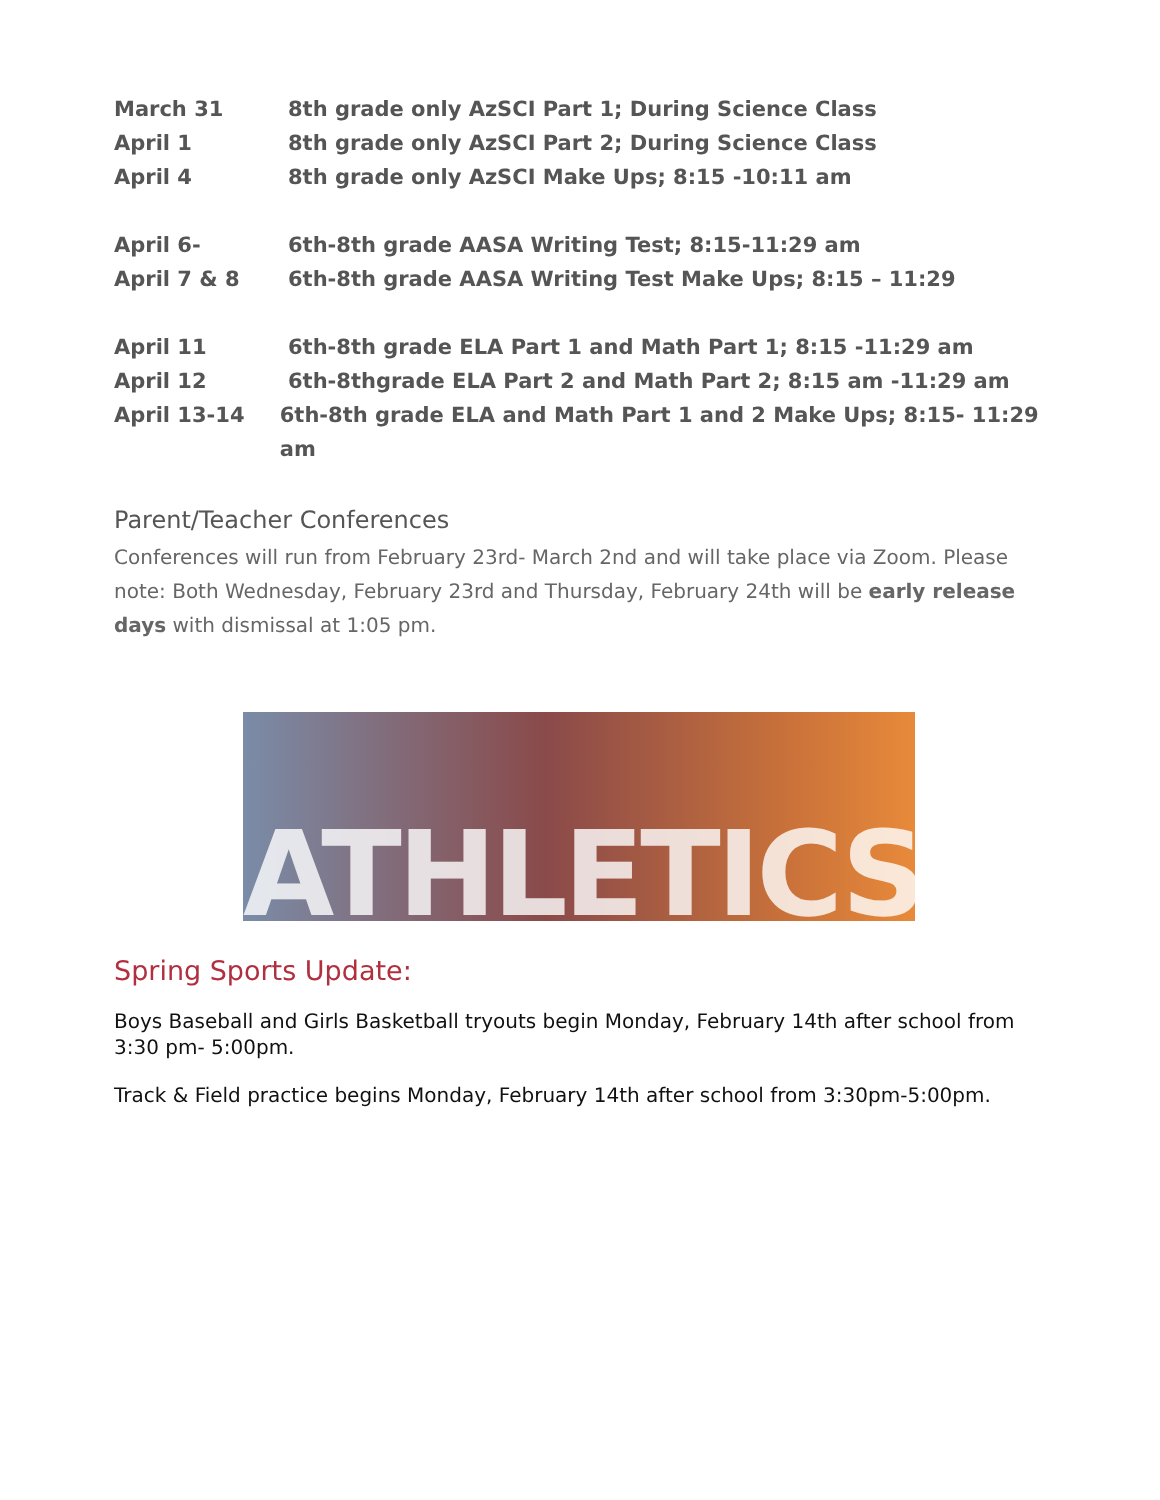March 31 8th grade only AzSCI Part 1; During Science Class
April 1 8th grade only AzSCI Part 2; During Science Class
April 4 8th grade only AzSCI Make Ups; 8:15 -10:11 am
April 6- 6th-8th grade AASA Writing Test; 8:15-11:29 am
April 7 & 8 6th-8th grade AASA Writing Test Make Ups; 8:15 – 11:29
April 11 6th-8th grade ELA Part 1 and Math Part 1; 8:15 -11:29 am
April 12 6th-8thgrade ELA Part 2 and Math Part 2; 8:15 am -11:29 am
April 13-14 6th-8th grade ELA and Math Part 1 and 2 Make Ups; 8:15- 11:29 am
Parent/Teacher Conferences
Conferences will run from February 23rd- March 2nd and will take place via Zoom. Please note: Both Wednesday, February 23rd and Thursday, February 24th will be early release days with dismissal at 1:05 pm.
ATHLETICS
Spring Sports Update:
Boys Baseball and Girls Basketball tryouts begin Monday, February 14th after school from 3:30 pm- 5:00pm.
Track & Field practice begins Monday, February 14th after school from 3:30pm-5:00pm.